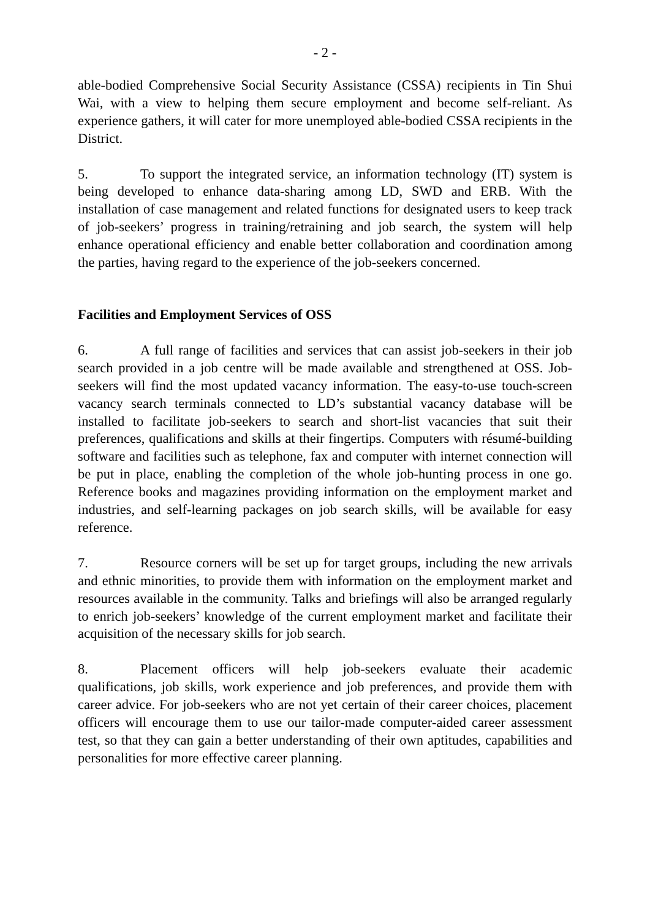- 2 -
able-bodied Comprehensive Social Security Assistance (CSSA) recipients in Tin Shui Wai, with a view to helping them secure employment and become self-reliant. As experience gathers, it will cater for more unemployed able-bodied CSSA recipients in the District.
5. To support the integrated service, an information technology (IT) system is being developed to enhance data-sharing among LD, SWD and ERB. With the installation of case management and related functions for designated users to keep track of job-seekers’ progress in training/retraining and job search, the system will help enhance operational efficiency and enable better collaboration and coordination among the parties, having regard to the experience of the job-seekers concerned.
Facilities and Employment Services of OSS
6. A full range of facilities and services that can assist job-seekers in their job search provided in a job centre will be made available and strengthened at OSS. Job-seekers will find the most updated vacancy information. The easy-to-use touch-screen vacancy search terminals connected to LD’s substantial vacancy database will be installed to facilitate job-seekers to search and short-list vacancies that suit their preferences, qualifications and skills at their fingertips. Computers with résumé-building software and facilities such as telephone, fax and computer with internet connection will be put in place, enabling the completion of the whole job-hunting process in one go. Reference books and magazines providing information on the employment market and industries, and self-learning packages on job search skills, will be available for easy reference.
7. Resource corners will be set up for target groups, including the new arrivals and ethnic minorities, to provide them with information on the employment market and resources available in the community. Talks and briefings will also be arranged regularly to enrich job-seekers’ knowledge of the current employment market and facilitate their acquisition of the necessary skills for job search.
8. Placement officers will help job-seekers evaluate their academic qualifications, job skills, work experience and job preferences, and provide them with career advice. For job-seekers who are not yet certain of their career choices, placement officers will encourage them to use our tailor-made computer-aided career assessment test, so that they can gain a better understanding of their own aptitudes, capabilities and personalities for more effective career planning.